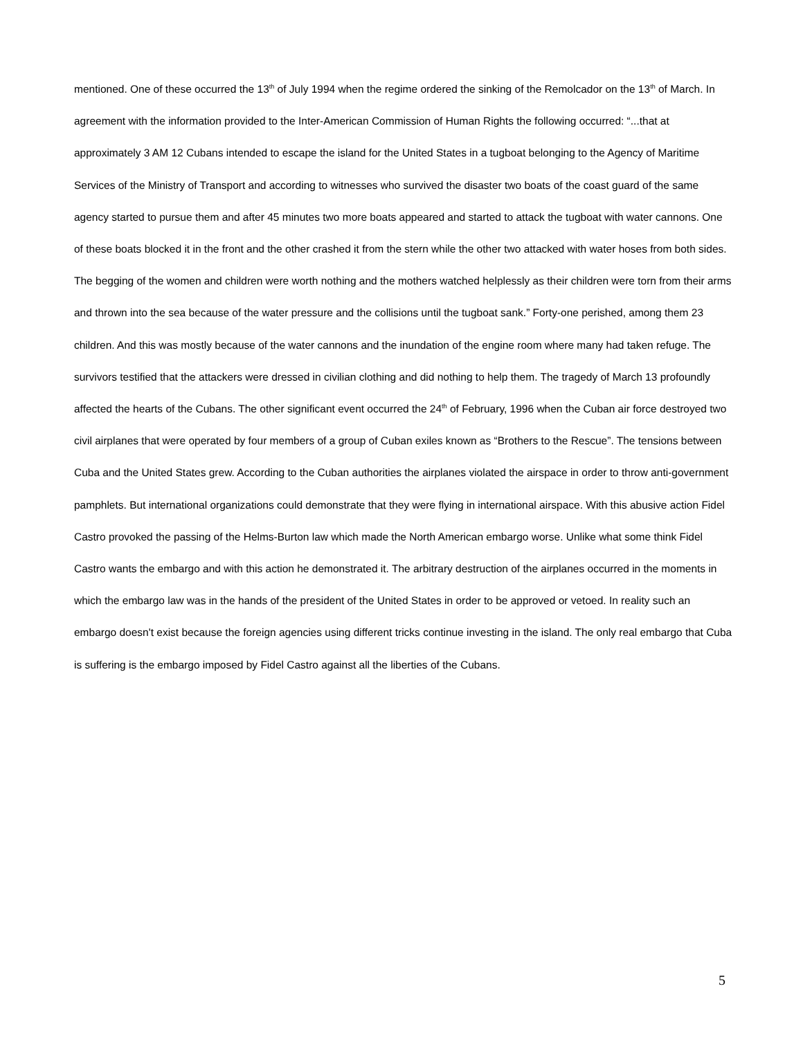mentioned. One of these occurred the 13<sup>th</sup> of July 1994 when the regime ordered the sinking of the Remolcador on the 13<sup>th</sup> of March. In agreement with the information provided to the Inter-American Commission of Human Rights the following occurred: “...that at approximately 3 AM 12 Cubans intended to escape the island for the United States in a tugboat belonging to the Agency of Maritime Services of the Ministry of Transport and according to witnesses who survived the disaster two boats of the coast guard of the same agency started to pursue them and after 45 minutes two more boats appeared and started to attack the tugboat with water cannons. One of these boats blocked it in the front and the other crashed it from the stern while the other two attacked with water hoses from both sides. The begging of the women and children were worth nothing and the mothers watched helplessly as their children were torn from their arms and thrown into the sea because of the water pressure and the collisions until the tugboat sank.” Forty-one perished, among them 23 children. And this was mostly because of the water cannons and the inundation of the engine room where many had taken refuge. The survivors testified that the attackers were dressed in civilian clothing and did nothing to help them. The tragedy of March 13 profoundly affected the hearts of the Cubans. The other significant event occurred the 24<sup>th</sup> of February, 1996 when the Cuban air force destroyed two civil airplanes that were operated by four members of a group of Cuban exiles known as “Brothers to the Rescue”. The tensions between Cuba and the United States grew. According to the Cuban authorities the airplanes violated the airspace in order to throw anti-government pamphlets. But international organizations could demonstrate that they were flying in international airspace. With this abusive action Fidel Castro provoked the passing of the Helms-Burton law which made the North American embargo worse. Unlike what some think Fidel Castro wants the embargo and with this action he demonstrated it. The arbitrary destruction of the airplanes occurred in the moments in which the embargo law was in the hands of the president of the United States in order to be approved or vetoed. In reality such an embargo doesn't exist because the foreign agencies using different tricks continue investing in the island. The only real embargo that Cuba is suffering is the embargo imposed by Fidel Castro against all the liberties of the Cubans.
5